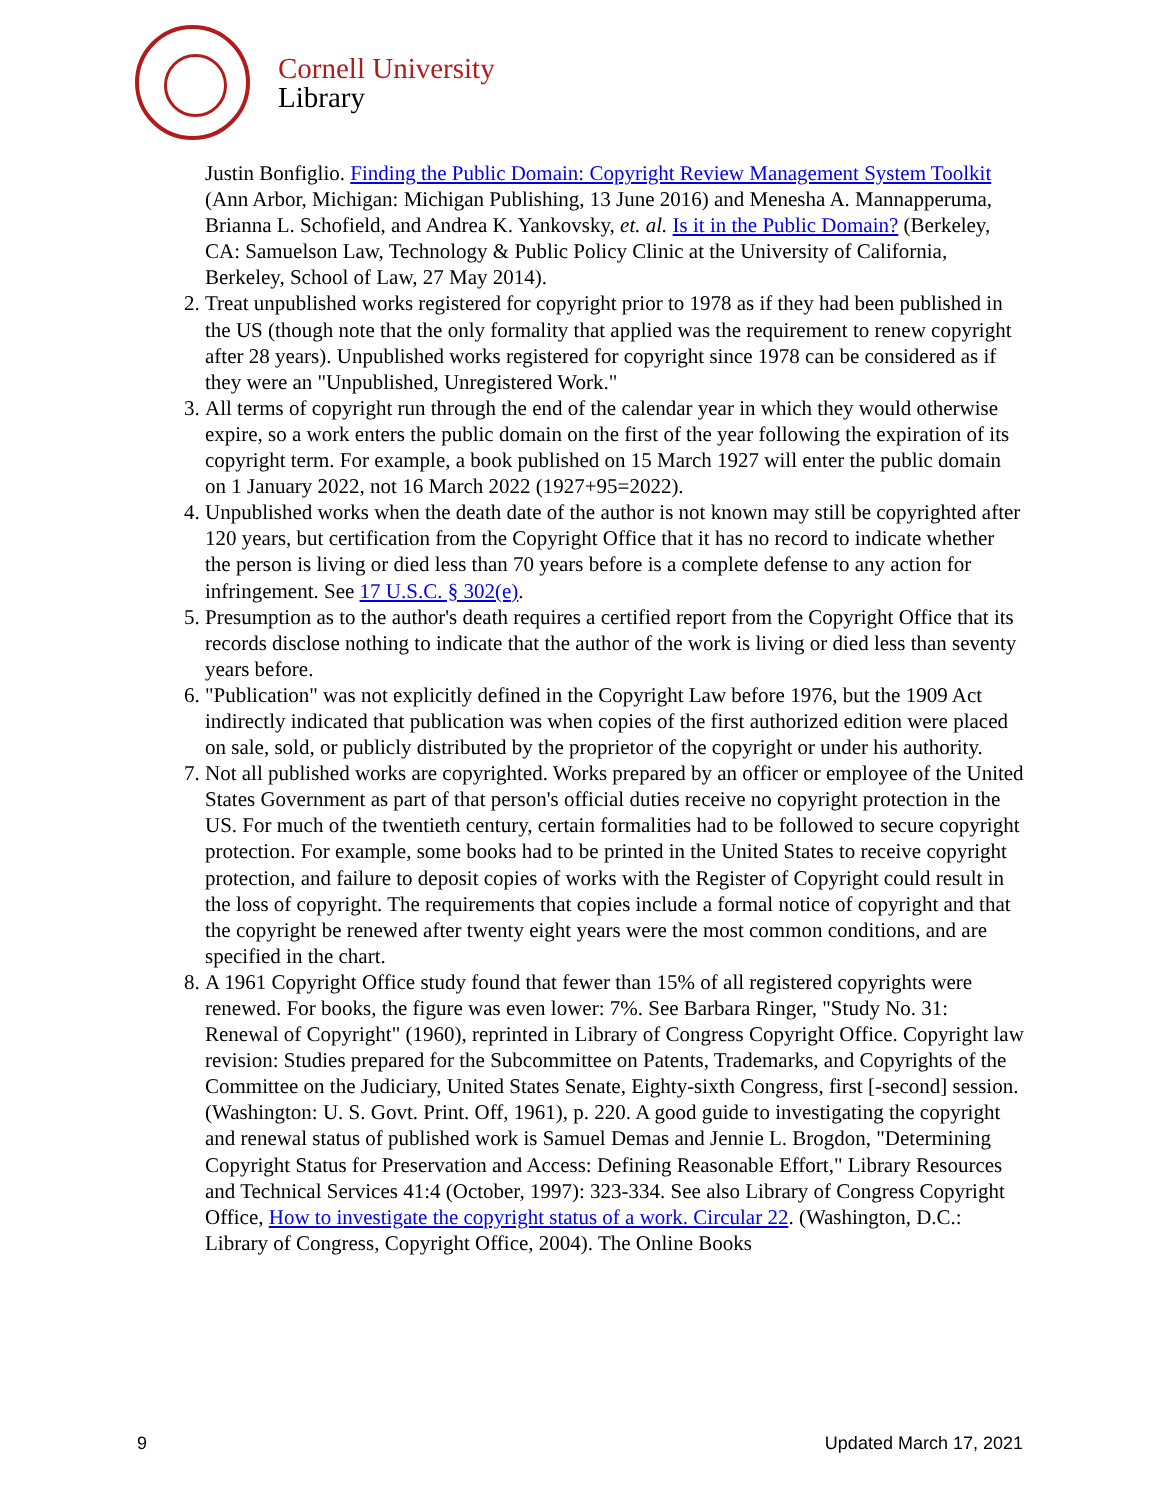Cornell University
Library
Justin Bonfiglio. Finding the Public Domain: Copyright Review Management System Toolkit (Ann Arbor, Michigan: Michigan Publishing, 13 June 2016) and Menesha A. Mannapperuma, Brianna L. Schofield, and Andrea K. Yankovsky, et. al. Is it in the Public Domain? (Berkeley, CA: Samuelson Law, Technology & Public Policy Clinic at the University of California, Berkeley, School of Law, 27 May 2014).
2. Treat unpublished works registered for copyright prior to 1978 as if they had been published in the US (though note that the only formality that applied was the requirement to renew copyright after 28 years). Unpublished works registered for copyright since 1978 can be considered as if they were an "Unpublished, Unregistered Work."
3. All terms of copyright run through the end of the calendar year in which they would otherwise expire, so a work enters the public domain on the first of the year following the expiration of its copyright term. For example, a book published on 15 March 1927 will enter the public domain on 1 January 2022, not 16 March 2022 (1927+95=2022).
4. Unpublished works when the death date of the author is not known may still be copyrighted after 120 years, but certification from the Copyright Office that it has no record to indicate whether the person is living or died less than 70 years before is a complete defense to any action for infringement. See 17 U.S.C. § 302(e).
5. Presumption as to the author's death requires a certified report from the Copyright Office that its records disclose nothing to indicate that the author of the work is living or died less than seventy years before.
6. "Publication" was not explicitly defined in the Copyright Law before 1976, but the 1909 Act indirectly indicated that publication was when copies of the first authorized edition were placed on sale, sold, or publicly distributed by the proprietor of the copyright or under his authority.
7. Not all published works are copyrighted. Works prepared by an officer or employee of the United States Government as part of that person's official duties receive no copyright protection in the US. For much of the twentieth century, certain formalities had to be followed to secure copyright protection. For example, some books had to be printed in the United States to receive copyright protection, and failure to deposit copies of works with the Register of Copyright could result in the loss of copyright. The requirements that copies include a formal notice of copyright and that the copyright be renewed after twenty eight years were the most common conditions, and are specified in the chart.
8. A 1961 Copyright Office study found that fewer than 15% of all registered copyrights were renewed. For books, the figure was even lower: 7%. See Barbara Ringer, "Study No. 31: Renewal of Copyright" (1960), reprinted in Library of Congress Copyright Office. Copyright law revision: Studies prepared for the Subcommittee on Patents, Trademarks, and Copyrights of the Committee on the Judiciary, United States Senate, Eighty-sixth Congress, first [-second] session. (Washington: U. S. Govt. Print. Off, 1961), p. 220. A good guide to investigating the copyright and renewal status of published work is Samuel Demas and Jennie L. Brogdon, "Determining Copyright Status for Preservation and Access: Defining Reasonable Effort," Library Resources and Technical Services 41:4 (October, 1997): 323-334. See also Library of Congress Copyright Office, How to investigate the copyright status of a work. Circular 22. (Washington, D.C.: Library of Congress, Copyright Office, 2004). The Online Books
9 Updated March 17, 2021